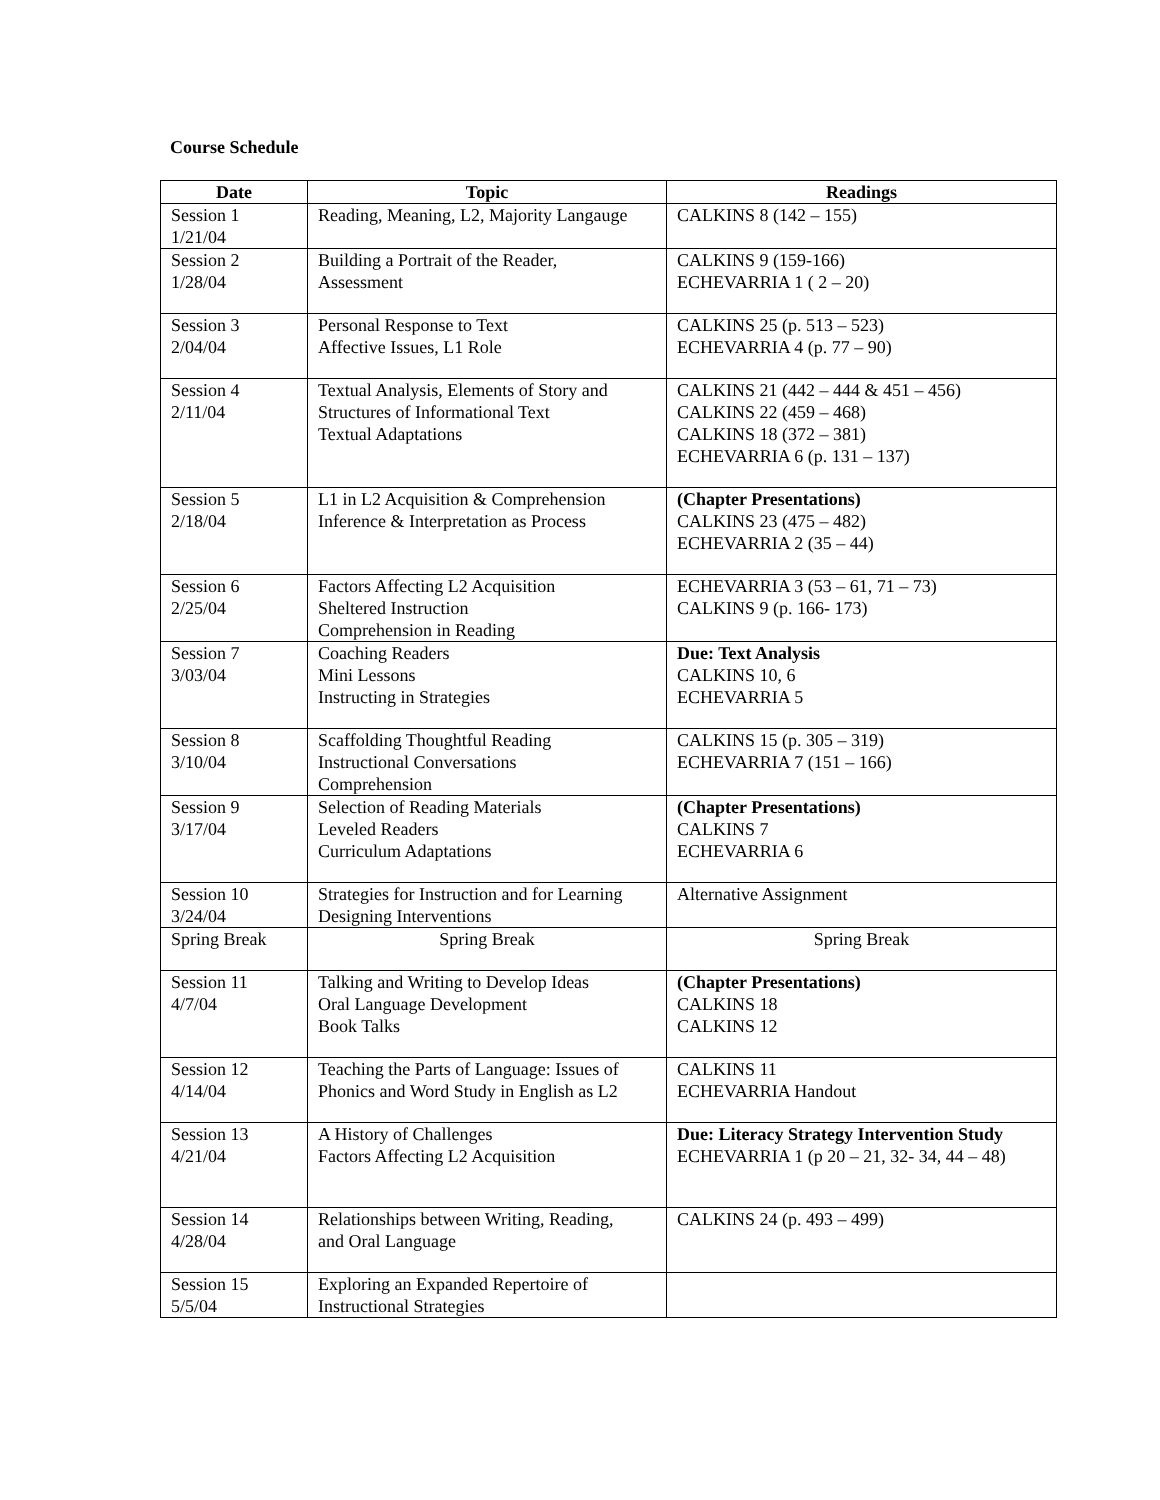Course Schedule
| Date | Topic | Readings |
| --- | --- | --- |
| Session 1 1/21/04 | Reading, Meaning, L2, Majority Langauge | CALKINS 8 (142 – 155) |
| Session 2 1/28/04 | Building a Portrait of the Reader, Assessment | CALKINS 9 (159-166) ECHEVARRIA 1 ( 2 – 20) |
| Session 3 2/04/04 | Personal Response to Text Affective Issues, L1 Role | CALKINS 25 (p. 513 – 523) ECHEVARRIA 4 (p. 77 – 90) |
| Session 4 2/11/04 | Textual Analysis, Elements of Story and Structures of Informational Text Textual Adaptations | CALKINS 21 (442 – 444 & 451 – 456) CALKINS 22 (459 – 468) CALKINS 18 (372 – 381) ECHEVARRIA 6 (p. 131 – 137) |
| Session 5 2/18/04 | L1 in L2 Acquisition & Comprehension Inference & Interpretation as Process | (Chapter Presentations) CALKINS 23 (475 – 482) ECHEVARRIA 2 (35 – 44) |
| Session 6 2/25/04 | Factors Affecting L2 Acquisition Sheltered Instruction Comprehension in Reading | ECHEVARRIA 3 (53 – 61, 71 – 73) CALKINS 9 (p. 166- 173) |
| Session 7 3/03/04 | Coaching Readers Mini Lessons Instructing in Strategies | Due: Text Analysis CALKINS 10, 6 ECHEVARRIA 5 |
| Session 8 3/10/04 | Scaffolding Thoughtful Reading Instructional Conversations Comprehension | CALKINS 15 (p. 305 – 319) ECHEVARRIA 7 (151 – 166) |
| Session 9 3/17/04 | Selection of Reading Materials Leveled Readers Curriculum Adaptations | (Chapter Presentations) CALKINS 7 ECHEVARRIA 6 |
| Session 10 3/24/04 | Strategies for Instruction and for Learning Designing Interventions | Alternative Assignment |
| Spring Break | Spring Break | Spring Break |
| Session 11 4/7/04 | Talking and Writing to Develop Ideas Oral Language Development Book Talks | (Chapter Presentations) CALKINS 18 CALKINS 12 |
| Session 12 4/14/04 | Teaching the Parts of Language: Issues of Phonics and Word Study in English as L2 | CALKINS 11 ECHEVARRIA Handout |
| Session 13 4/21/04 | A History of Challenges Factors Affecting L2 Acquisition | Due: Literacy Strategy Intervention Study ECHEVARRIA 1 (p 20 – 21, 32- 34, 44 – 48) |
| Session 14 4/28/04 | Relationships between Writing, Reading, and Oral Language | CALKINS 24 (p. 493 – 499) |
| Session 15 5/5/04 | Exploring an Expanded Repertoire of Instructional Strategies | |